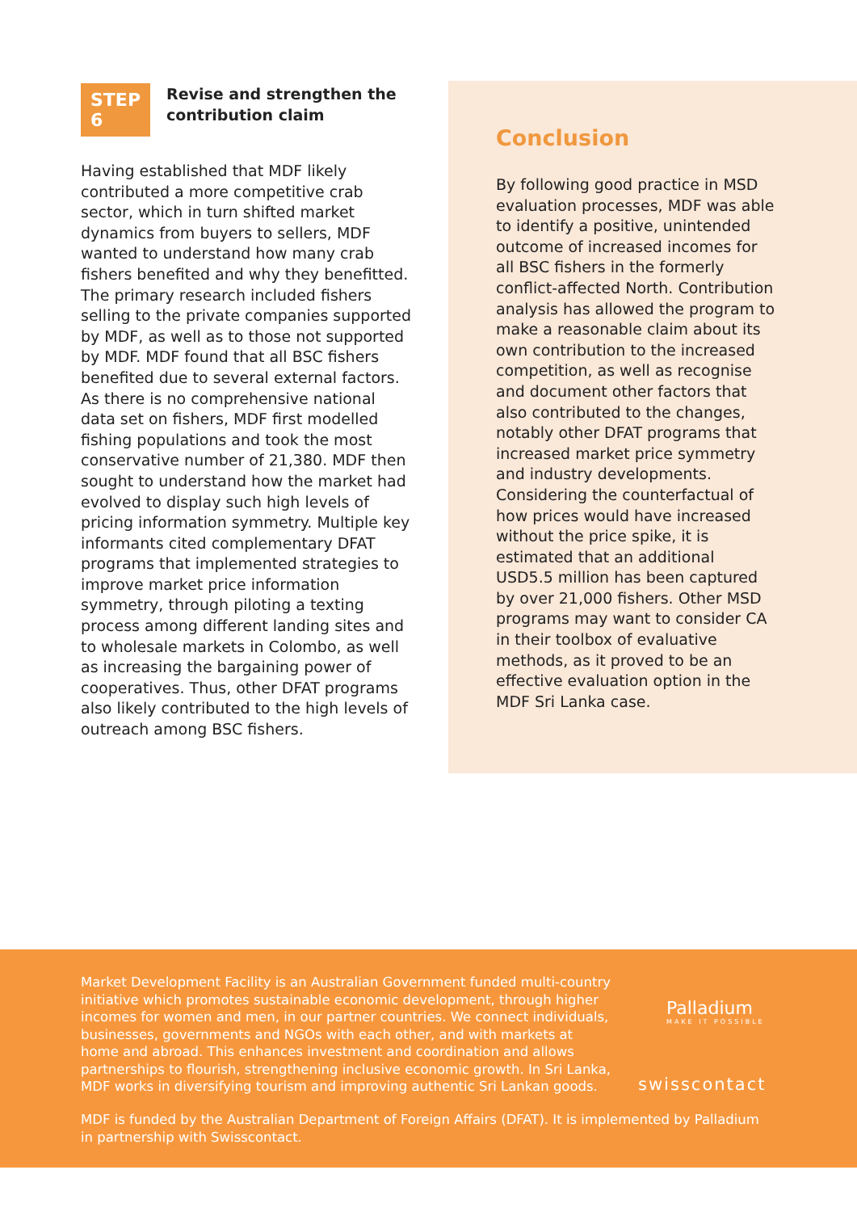STEP 6
Revise and strengthen the contribution claim
Having established that MDF likely contributed a more competitive crab sector, which in turn shifted market dynamics from buyers to sellers, MDF wanted to understand how many crab fishers benefited and why they benefitted. The primary research included fishers selling to the private companies supported by MDF, as well as to those not supported by MDF. MDF found that all BSC fishers benefited due to several external factors. As there is no comprehensive national data set on fishers, MDF first modelled fishing populations and took the most conservative number of 21,380. MDF then sought to understand how the market had evolved to display such high levels of pricing information symmetry. Multiple key informants cited complementary DFAT programs that implemented strategies to improve market price information symmetry, through piloting a texting process among different landing sites and to wholesale markets in Colombo, as well as increasing the bargaining power of cooperatives. Thus, other DFAT programs also likely contributed to the high levels of outreach among BSC fishers.
Conclusion
By following good practice in MSD evaluation processes, MDF was able to identify a positive, unintended outcome of increased incomes for all BSC fishers in the formerly conflict-affected North. Contribution analysis has allowed the program to make a reasonable claim about its own contribution to the increased competition, as well as recognise and document other factors that also contributed to the changes, notably other DFAT programs that increased market price symmetry and industry developments. Considering the counterfactual of how prices would have increased without the price spike, it is estimated that an additional USD5.5 million has been captured by over 21,000 fishers. Other MSD programs may want to consider CA in their toolbox of evaluative methods, as it proved to be an effective evaluation option in the MDF Sri Lanka case.
Market Development Facility is an Australian Government funded multi-country initiative which promotes sustainable economic development, through higher incomes for women and men, in our partner countries. We connect individuals, businesses, governments and NGOs with each other, and with markets at home and abroad. This enhances investment and coordination and allows partnerships to flourish, strengthening inclusive economic growth. In Sri Lanka, MDF works in diversifying tourism and improving authentic Sri Lankan goods.
Palladium
MAKE IT POSSIBLE
swisscontact
MDF is funded by the Australian Department of Foreign Affairs (DFAT). It is implemented by Palladium in partnership with Swisscontact.